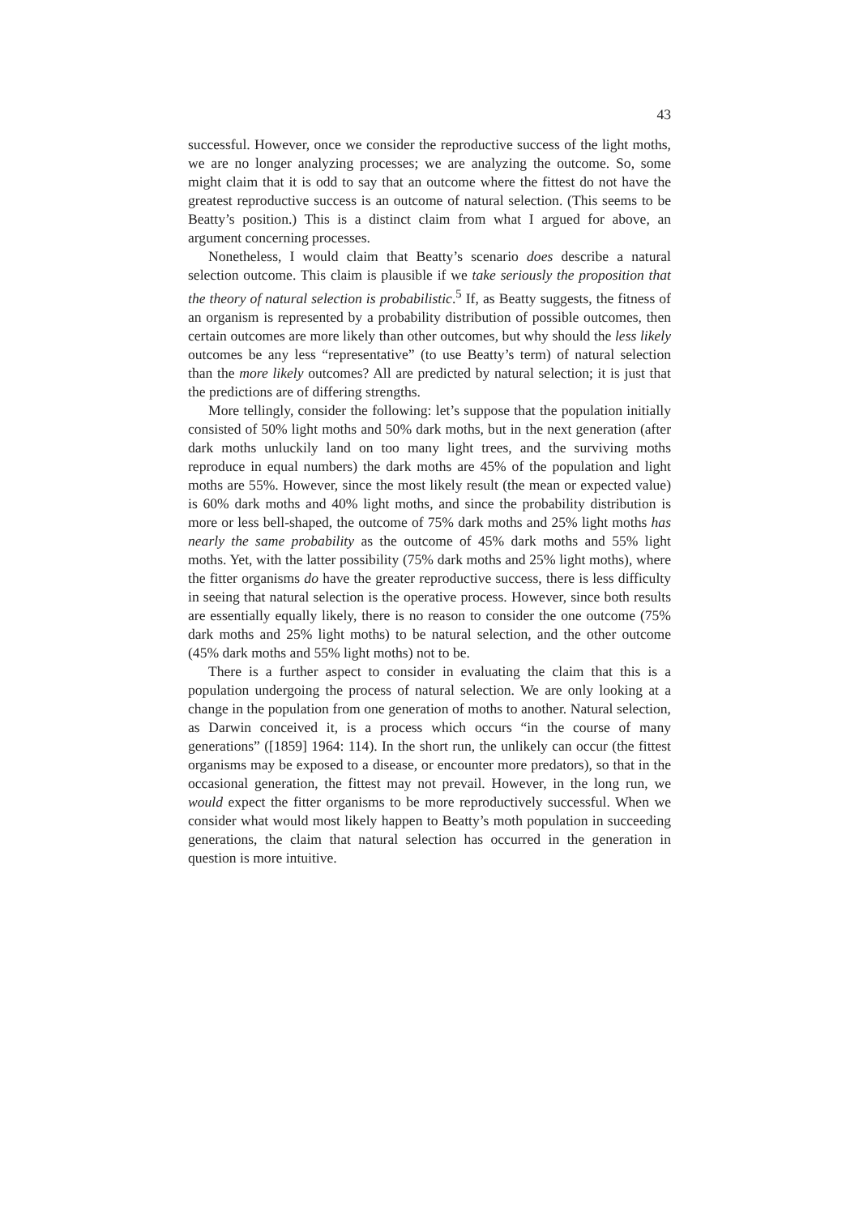43
successful. However, once we consider the reproductive success of the light moths, we are no longer analyzing processes; we are analyzing the outcome. So, some might claim that it is odd to say that an outcome where the fittest do not have the greatest reproductive success is an outcome of natural selection. (This seems to be Beatty’s position.) This is a distinct claim from what I argued for above, an argument concerning processes.
Nonetheless, I would claim that Beatty’s scenario does describe a natural selection outcome. This claim is plausible if we take seriously the proposition that the theory of natural selection is probabilistic.<sup>5</sup> If, as Beatty suggests, the fitness of an organism is represented by a probability distribution of possible outcomes, then certain outcomes are more likely than other outcomes, but why should the less likely outcomes be any less “representative” (to use Beatty’s term) of natural selection than the more likely outcomes? All are predicted by natural selection; it is just that the predictions are of differing strengths.
More tellingly, consider the following: let’s suppose that the population initially consisted of 50% light moths and 50% dark moths, but in the next generation (after dark moths unluckily land on too many light trees, and the surviving moths reproduce in equal numbers) the dark moths are 45% of the population and light moths are 55%. However, since the most likely result (the mean or expected value) is 60% dark moths and 40% light moths, and since the probability distribution is more or less bell-shaped, the outcome of 75% dark moths and 25% light moths has nearly the same probability as the outcome of 45% dark moths and 55% light moths. Yet, with the latter possibility (75% dark moths and 25% light moths), where the fitter organisms do have the greater reproductive success, there is less difficulty in seeing that natural selection is the operative process. However, since both results are essentially equally likely, there is no reason to consider the one outcome (75% dark moths and 25% light moths) to be natural selection, and the other outcome (45% dark moths and 55% light moths) not to be.
There is a further aspect to consider in evaluating the claim that this is a population undergoing the process of natural selection. We are only looking at a change in the population from one generation of moths to another. Natural selection, as Darwin conceived it, is a process which occurs “in the course of many generations” ([1859] 1964: 114). In the short run, the unlikely can occur (the fittest organisms may be exposed to a disease, or encounter more predators), so that in the occasional generation, the fittest may not prevail. However, in the long run, we would expect the fitter organisms to be more reproductively successful. When we consider what would most likely happen to Beatty’s moth population in succeeding generations, the claim that natural selection has occurred in the generation in question is more intuitive.